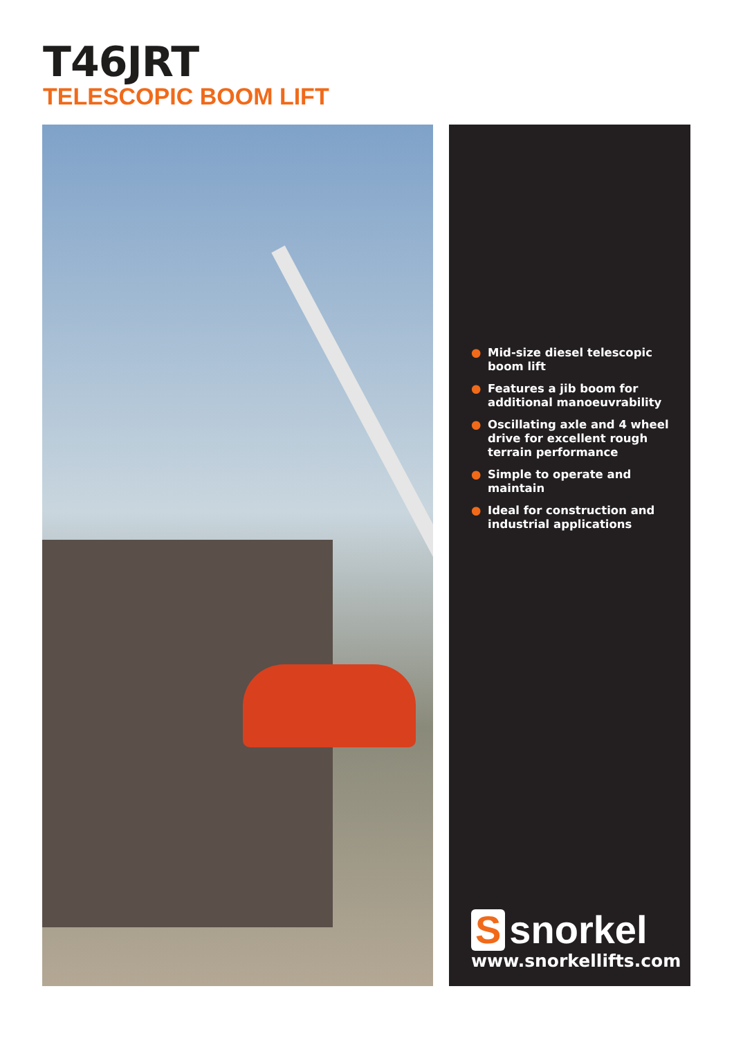T46JRT
TELESCOPIC BOOM LIFT
● Mid-size diesel telescopic boom lift
● Features a jib boom for additional manoeuvrability
● Oscillating axle and 4 wheel drive for excellent rough terrain performance
● Simple to operate and maintain
● Ideal for construction and industrial applications
Ssnorkel
www.snorkellifts.com